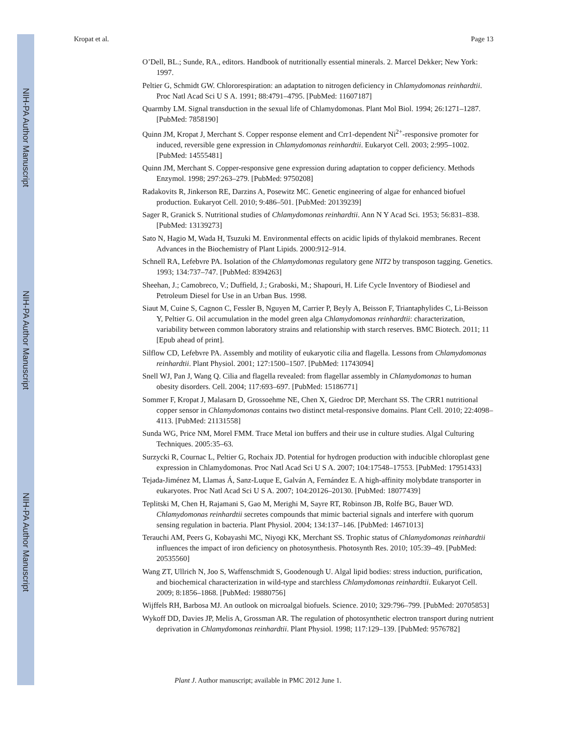NIH-PA Author Manuscript
NIH-PA Author Manuscript
NIH-PA Author Manuscript
Kropat et al. Page 13
O’Dell, BL.; Sunde, RA., editors. Handbook of nutritionally essential minerals. 2. Marcel Dekker; New York: 1997.
Peltier G, Schmidt GW. Chlororespiration: an adaptation to nitrogen deficiency in Chlamydomonas reinhardtii. Proc Natl Acad Sci U S A. 1991; 88:4791–4795. [PubMed: 11607187]
Quarmby LM. Signal transduction in the sexual life of Chlamydomonas. Plant Mol Biol. 1994; 26:1271–1287. [PubMed: 7858190]
Quinn JM, Kropat J, Merchant S. Copper response element and Crr1-dependent Ni<sup>2+</sup>-responsive promoter for induced, reversible gene expression in Chlamydomonas reinhardtii. Eukaryot Cell. 2003; 2:995–1002. [PubMed: 14555481]
Quinn JM, Merchant S. Copper-responsive gene expression during adaptation to copper deficiency. Methods Enzymol. 1998; 297:263–279. [PubMed: 9750208]
Radakovits R, Jinkerson RE, Darzins A, Posewitz MC. Genetic engineering of algae for enhanced biofuel production. Eukaryot Cell. 2010; 9:486–501. [PubMed: 20139239]
Sager R, Granick S. Nutritional studies of Chlamydomonas reinhardtii. Ann N Y Acad Sci. 1953; 56:831–838. [PubMed: 13139273]
Sato N, Hagio M, Wada H, Tsuzuki M. Environmental effects on acidic lipids of thylakoid membranes. Recent Advances in the Biochemistry of Plant Lipids. 2000:912–914.
Schnell RA, Lefebvre PA. Isolation of the Chlamydomonas regulatory gene NIT2 by transposon tagging. Genetics. 1993; 134:737–747. [PubMed: 8394263]
Sheehan, J.; Camobreco, V.; Duffield, J.; Graboski, M.; Shapouri, H. Life Cycle Inventory of Biodiesel and Petroleum Diesel for Use in an Urban Bus. 1998.
Siaut M, Cuine S, Cagnon C, Fessler B, Nguyen M, Carrier P, Beyly A, Beisson F, Triantaphylides C, Li-Beisson Y, Peltier G. Oil accumulation in the model green alga Chlamydomonas reinhardtii: characterization, variability between common laboratory strains and relationship with starch reserves. BMC Biotech. 2011; 11 [Epub ahead of print].
Silflow CD, Lefebvre PA. Assembly and motility of eukaryotic cilia and flagella. Lessons from Chlamydomonas reinhardtii. Plant Physiol. 2001; 127:1500–1507. [PubMed: 11743094]
Snell WJ, Pan J, Wang Q. Cilia and flagella revealed: from flagellar assembly in Chlamydomonas to human obesity disorders. Cell. 2004; 117:693–697. [PubMed: 15186771]
Sommer F, Kropat J, Malasarn D, Grossoehme NE, Chen X, Giedroc DP, Merchant SS. The CRR1 nutritional copper sensor in Chlamydomonas contains two distinct metal-responsive domains. Plant Cell. 2010; 22:4098–4113. [PubMed: 21131558]
Sunda WG, Price NM, Morel FMM. Trace Metal ion buffers and their use in culture studies. Algal Culturing Techniques. 2005:35–63.
Surzycki R, Cournac L, Peltier G, Rochaix JD. Potential for hydrogen production with inducible chloroplast gene expression in Chlamydomonas. Proc Natl Acad Sci U S A. 2007; 104:17548–17553. [PubMed: 17951433]
Tejada-Jiménez M, Llamas Á, Sanz-Luque E, Galván A, Fernández E. A high-affinity molybdate transporter in eukaryotes. Proc Natl Acad Sci U S A. 2007; 104:20126–20130. [PubMed: 18077439]
Teplitski M, Chen H, Rajamani S, Gao M, Merighi M, Sayre RT, Robinson JB, Rolfe BG, Bauer WD. Chlamydomonas reinhardtii secretes compounds that mimic bacterial signals and interfere with quorum sensing regulation in bacteria. Plant Physiol. 2004; 134:137–146. [PubMed: 14671013]
Terauchi AM, Peers G, Kobayashi MC, Niyogi KK, Merchant SS. Trophic status of Chlamydomonas reinhardtii influences the impact of iron deficiency on photosynthesis. Photosynth Res. 2010; 105:39–49. [PubMed: 20535560]
Wang ZT, Ullrich N, Joo S, Waffenschmidt S, Goodenough U. Algal lipid bodies: stress induction, purification, and biochemical characterization in wild-type and starchless Chlamydomonas reinhardtii. Eukaryot Cell. 2009; 8:1856–1868. [PubMed: 19880756]
Wijffels RH, Barbosa MJ. An outlook on microalgal biofuels. Science. 2010; 329:796–799. [PubMed: 20705853]
Wykoff DD, Davies JP, Melis A, Grossman AR. The regulation of photosynthetic electron transport during nutrient deprivation in Chlamydomonas reinhardtii. Plant Physiol. 1998; 117:129–139. [PubMed: 9576782]
Plant J. Author manuscript; available in PMC 2012 June 1.